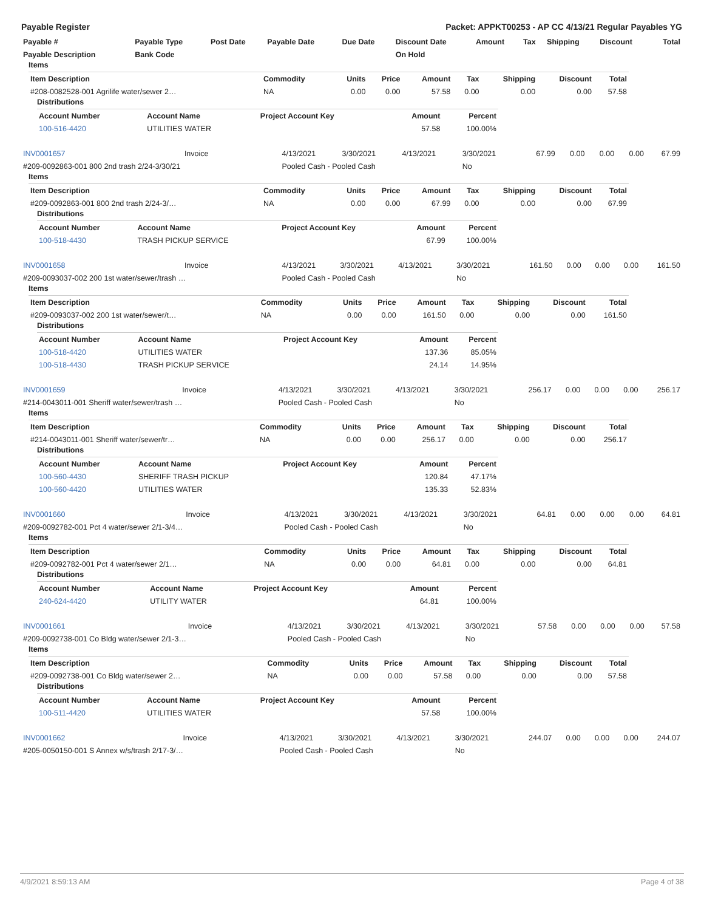Payable Register Packet: APPKT00253 - AP CC 4/13/21 Regular Payables YG
| Payable # | Payable Type | Post Date | Payable Date | Due Date | Discount Date | Amount | Tax | Shipping | Discount | Total |
| --- | --- | --- | --- | --- | --- | --- | --- | --- | --- | --- |
| Payable Description | Bank Code | | | | On Hold | | | | | |
Items
| Item Description | Commodity | Units | Price | Amount | Tax | Shipping | Discount | Total |
| --- | --- | --- | --- | --- | --- | --- | --- | --- |
| #208-0082528-001 Agrilife water/sewer 2… | NA | 0.00 | 0.00 | 57.58 | 0.00 | 0.00 | 0.00 | 57.58 |
Distributions
| Account Number | Account Name | Project Account Key | Amount | Percent |
| --- | --- | --- | --- | --- |
| 100-516-4420 | UTILITIES WATER | | 57.58 | 100.00% |
| INV0001657 | Invoice | 4/13/2021 | 3/30/2021 | 4/13/2021 | 3/30/2021 | 67.99 | 0.00 | 0.00 | 0.00 | 67.99 |
| #209-0092863-001 800 2nd trash 2/24-3/30/21 | | Pooled Cash - Pooled Cash | | | No | | | | | |
Items
| Item Description | Commodity | Units | Price | Amount | Tax | Shipping | Discount | Total |
| --- | --- | --- | --- | --- | --- | --- | --- | --- |
| #209-0092863-001 800 2nd trash 2/24-3/… | NA | 0.00 | 0.00 | 67.99 | 0.00 | 0.00 | 0.00 | 67.99 |
Distributions
| Account Number | Account Name | Project Account Key | Amount | Percent |
| --- | --- | --- | --- | --- |
| 100-518-4430 | TRASH PICKUP SERVICE | | 67.99 | 100.00% |
| INV0001658 | Invoice | 4/13/2021 | 3/30/2021 | 4/13/2021 | 3/30/2021 | 161.50 | 0.00 | 0.00 | 0.00 | 161.50 |
| #209-0093037-002 200 1st water/sewer/trash … | | Pooled Cash - Pooled Cash | | | No | | | | | |
Items
| Item Description | Commodity | Units | Price | Amount | Tax | Shipping | Discount | Total |
| --- | --- | --- | --- | --- | --- | --- | --- | --- |
| #209-0093037-002 200 1st water/sewer/t… | NA | 0.00 | 0.00 | 161.50 | 0.00 | 0.00 | 0.00 | 161.50 |
Distributions
| Account Number | Account Name | Project Account Key | Amount | Percent |
| --- | --- | --- | --- | --- |
| 100-518-4420 | UTILITIES WATER | | 137.36 | 85.05% |
| 100-518-4430 | TRASH PICKUP SERVICE | | 24.14 | 14.95% |
| INV0001659 | Invoice | 4/13/2021 | 3/30/2021 | 4/13/2021 | 3/30/2021 | 256.17 | 0.00 | 0.00 | 0.00 | 256.17 |
| #214-0043011-001 Sheriff water/sewer/trash … | | Pooled Cash - Pooled Cash | | | No | | | | | |
Items
| Item Description | Commodity | Units | Price | Amount | Tax | Shipping | Discount | Total |
| --- | --- | --- | --- | --- | --- | --- | --- | --- |
| #214-0043011-001 Sheriff water/sewer/tr… | NA | 0.00 | 0.00 | 256.17 | 0.00 | 0.00 | 0.00 | 256.17 |
Distributions
| Account Number | Account Name | Project Account Key | Amount | Percent |
| --- | --- | --- | --- | --- |
| 100-560-4430 | SHERIFF TRASH PICKUP | | 120.84 | 47.17% |
| 100-560-4420 | UTILITIES WATER | | 135.33 | 52.83% |
| INV0001660 | Invoice | 4/13/2021 | 3/30/2021 | 4/13/2021 | 3/30/2021 | 64.81 | 0.00 | 0.00 | 0.00 | 64.81 |
| #209-0092782-001 Pct 4 water/sewer 2/1-3/4… | | Pooled Cash - Pooled Cash | | | No | | | | | |
Items
| Item Description | Commodity | Units | Price | Amount | Tax | Shipping | Discount | Total |
| --- | --- | --- | --- | --- | --- | --- | --- | --- |
| #209-0092782-001 Pct 4 water/sewer 2/1… | NA | 0.00 | 0.00 | 64.81 | 0.00 | 0.00 | 0.00 | 64.81 |
Distributions
| Account Number | Account Name | Project Account Key | Amount | Percent |
| --- | --- | --- | --- | --- |
| 240-624-4420 | UTILITY WATER | | 64.81 | 100.00% |
| INV0001661 | Invoice | 4/13/2021 | 3/30/2021 | 4/13/2021 | 3/30/2021 | 57.58 | 0.00 | 0.00 | 0.00 | 57.58 |
| #209-0092738-001 Co Bldg water/sewer 2/1-3… | | Pooled Cash - Pooled Cash | | | No | | | | | |
Items
| Item Description | Commodity | Units | Price | Amount | Tax | Shipping | Discount | Total |
| --- | --- | --- | --- | --- | --- | --- | --- | --- |
| #209-0092738-001 Co Bldg water/sewer 2… | NA | 0.00 | 0.00 | 57.58 | 0.00 | 0.00 | 0.00 | 57.58 |
Distributions
| Account Number | Account Name | Project Account Key | Amount | Percent |
| --- | --- | --- | --- | --- |
| 100-511-4420 | UTILITIES WATER | | 57.58 | 100.00% |
| INV0001662 | Invoice | 4/13/2021 | 3/30/2021 | 4/13/2021 | 3/30/2021 | 244.07 | 0.00 | 0.00 | 0.00 | 244.07 |
| #205-0050150-001 S Annex w/s/trash 2/17-3/… | | Pooled Cash - Pooled Cash | | | No | | | | | |
4/9/2021 8:59:13 AM Page 4 of 38